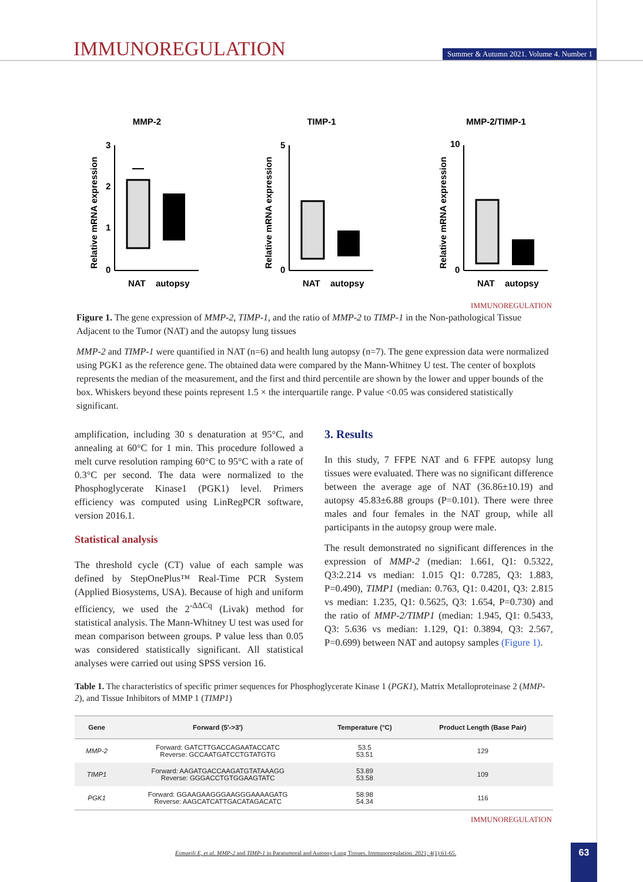IMMUNOREGULATION
Summer & Autumn 2021. Volume 4. Number 1
MMP-2
3
2
1
0
NAT
autopsy
Relative mRNA expression
TIMP-1
5
0
NAT
autopsy
Relative mRNA expression
MMP-2/TIMP-1
10
0
NAT
autopsy
Relative mRNA expression
IMMUNOREGULATION
Figure 1. The gene expression of MMP-2, TIMP-1, and the ratio of MMP-2 to TIMP-1 in the Non-pathological Tissue Adjacent to the Tumor (NAT) and the autopsy lung tissues
MMP-2 and TIMP-1 were quantified in NAT (n=6) and health lung autopsy (n=7). The gene expression data were normalized using PGK1 as the reference gene. The obtained data were compared by the Mann-Whitney U test. The center of boxplots represents the median of the measurement, and the first and third percentile are shown by the lower and upper bounds of the box. Whiskers beyond these points represent 1.5 × the interquartile range. P value <0.05 was considered statistically significant.
amplification, including 30 s denaturation at 95°C, and annealing at 60°C for 1 min. This procedure followed a melt curve resolution ramping 60°C to 95°C with a rate of 0.3°C per second. The data were normalized to the Phosphoglycerate Kinase1 (PGK1) level. Primers efficiency was computed using LinRegPCR software, version 2016.1.
Statistical analysis
The threshold cycle (CT) value of each sample was defined by StepOnePlus™ Real-Time PCR System (Applied Biosystems, USA). Because of high and uniform efficiency, we used the 2<sup>-ΔΔCq</sup> (Livak) method for statistical analysis. The Mann-Whitney U test was used for mean comparison between groups. P value less than 0.05 was considered statistically significant. All statistical analyses were carried out using SPSS version 16.
3. Results
In this study, 7 FFPE NAT and 6 FFPE autopsy lung tissues were evaluated. There was no significant difference between the average age of NAT (36.86±10.19) and autopsy 45.83±6.88 groups (P=0.101). There were three males and four females in the NAT group, while all participants in the autopsy group were male.
The result demonstrated no significant differences in the expression of MMP-2 (median: 1.661, Q1: 0.5322, Q3:2.214 vs median: 1.015 Q1: 0.7285, Q3: 1.883, P=0.490), TIMP1 (median: 0.763, Q1: 0.4201, Q3: 2.815 vs median: 1.235, Q1: 0.5625, Q3: 1.654, P=0.730) and the ratio of MMP-2/TIMP1 (median: 1.945, Q1: 0.5433, Q3: 5.636 vs median: 1.129, Q1: 0.3894, Q3: 2.567, P=0.699) between NAT and autopsy samples (Figure 1).
Table 1. The characteristics of specific primer sequences for Phosphoglycerate Kinase 1 (PGK1), Matrix Metalloproteinase 2 (MMP-2), and Tissue Inhibitors of MMP 1 (TIMP1)
| Gene | Forward (5′->3′) | Temperature (°C) | Product Length (Base Pair) |
| --- | --- | --- | --- |
| MMP-2 | Forward: GATCTTGACCAGAATACCATC Reverse: GCCAATGATCCTGTATGTG | 53.5 53.51 | 129 |
| TIMP1 | Forward: AAGATGACCAAGATGTATAAAGG Reverse: GGGACCTGTGGAAGTATC | 53.89 53.58 | 109 |
| PGK1 | Forward: GGAAGAAGGGAAGGGAAAAGATG Reverse: AAGCATCATTGACATAGACATC | 58.98 54.34 | 116 |
IMMUNOREGULATION
Esmaeili E, et al. MMP-2 and TIMP-1 in Paratumoral and Autopsy Lung Tissues. Immunoregulation. 2021; 4(1):61-65.
63